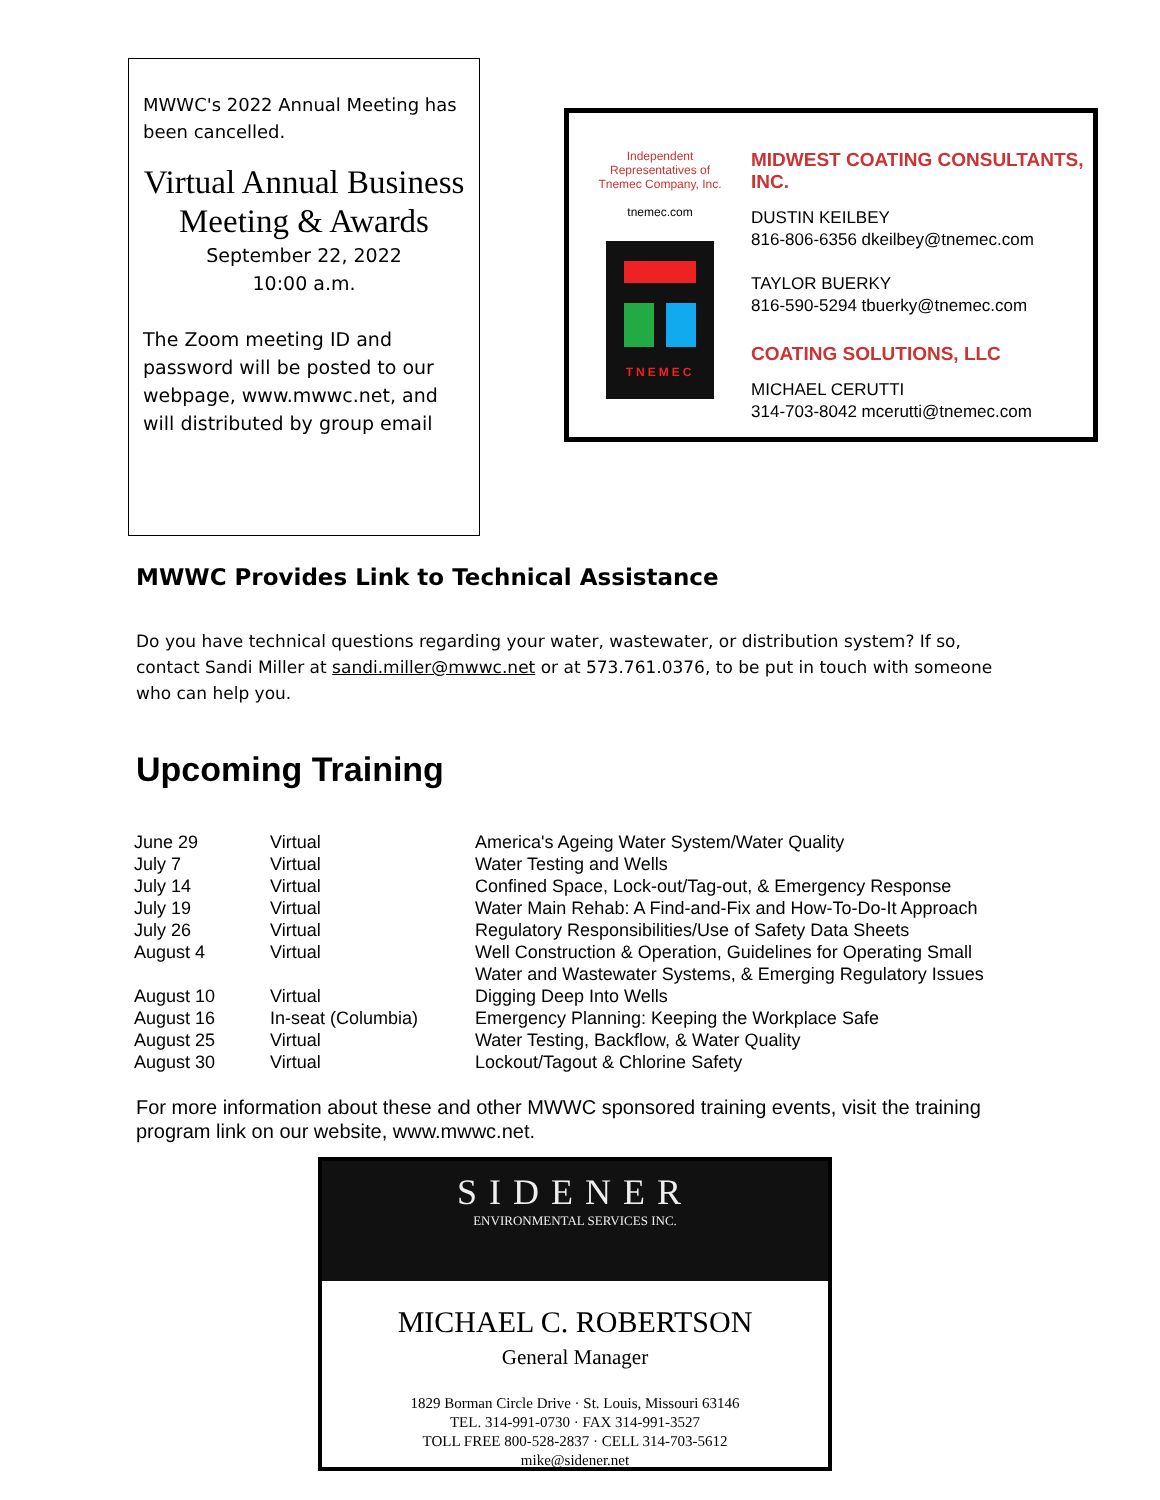MWWC's 2022 Annual Meeting has been cancelled.
Virtual Annual Business Meeting & Awards
September 22, 2022
10:00 a.m.
The Zoom meeting ID and password will be posted to our webpage, www.mwwc.net, and will distributed by group email
Independent
Representatives of
Tnemec Company, Inc.
tnemec.com
TNEMEC
MIDWEST COATING CONSULTANTS, INC.
DUSTIN KEILBEY
816-806-6356 dkeilbey@tnemec.com
TAYLOR BUERKY
816-590-5294 tbuerky@tnemec.com
COATING SOLUTIONS, LLC
MICHAEL CERUTTI
314-703-8042 mcerutti@tnemec.com
MWWC Provides Link to Technical Assistance
Do you have technical questions regarding your water, wastewater, or distribution system? If so, contact Sandi Miller at sandi.miller@mwwc.net or at 573.761.0376, to be put in touch with someone who can help you.
Upcoming Training
| June 29 | Virtual | America's Ageing Water System/Water Quality |
| July 7 | Virtual | Water Testing and Wells |
| July 14 | Virtual | Confined Space, Lock-out/Tag-out, & Emergency Response |
| July 19 | Virtual | Water Main Rehab: A Find-and-Fix and How-To-Do-It Approach |
| July 26 | Virtual | Regulatory Responsibilities/Use of Safety Data Sheets |
| August 4 | Virtual | Well Construction & Operation, Guidelines for Operating Small Water and Wastewater Systems, & Emerging Regulatory Issues |
| August 10 | Virtual | Digging Deep Into Wells |
| August 16 | In-seat (Columbia) | Emergency Planning: Keeping the Workplace Safe |
| August 25 | Virtual | Water Testing, Backflow, & Water Quality |
| August 30 | Virtual | Lockout/Tagout & Chlorine Safety |
For more information about these and other MWWC sponsored training events, visit the training program link on our website, www.mwwc.net.
SIDENER
ENVIRONMENTAL SERVICES INC.
MICHAEL C. ROBERTSON
General Manager
1829 Borman Circle Drive · St. Louis, Missouri 63146
TEL. 314-991-0730 · FAX 314-991-3527
TOLL FREE 800-528-2837 · CELL 314-703-5612
mike@sidener.net